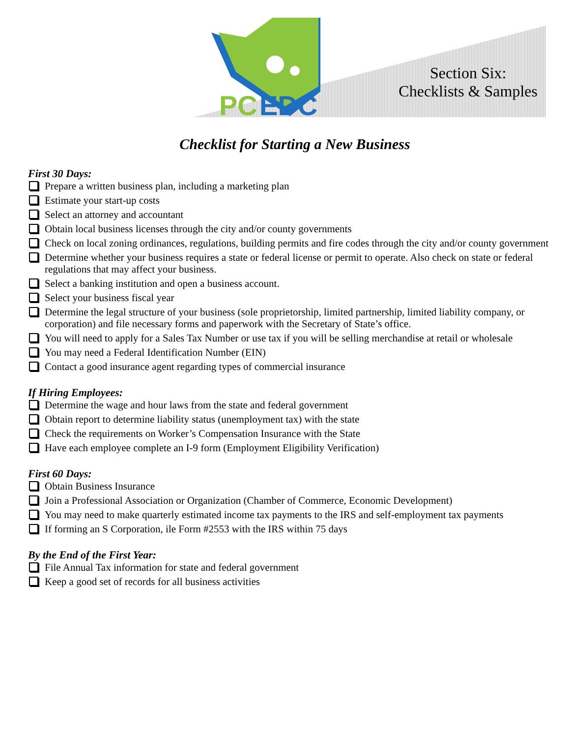PC
EDC
Section Six:
Checklists & Samples
Checklist for Starting a New Business
First 30 Days:
Prepare a written business plan, including a marketing plan
Estimate your start-up costs
Select an attorney and accountant
Obtain local business licenses through the city and/or county governments
Check on local zoning ordinances, regulations, building permits and fire codes through the city and/or county government
Determine whether your business requires a state or federal license or permit to operate. Also check on state or federal regulations that may affect your business.
Select a banking institution and open a business account.
Select your business fiscal year
Determine the legal structure of your business (sole proprietorship, limited partnership, limited liability company, or corporation) and file necessary forms and paperwork with the Secretary of State’s office.
You will need to apply for a Sales Tax Number or use tax if you will be selling merchandise at retail or wholesale
You may need a Federal Identification Number (EIN)
Contact a good insurance agent regarding types of commercial insurance
If Hiring Employees:
Determine the wage and hour laws from the state and federal government
Obtain report to determine liability status (unemployment tax) with the state
Check the requirements on Worker’s Compensation Insurance with the State
Have each employee complete an I-9 form (Employment Eligibility Verification)
First 60 Days:
Obtain Business Insurance
Join a Professional Association or Organization (Chamber of Commerce, Economic Development)
You may need to make quarterly estimated income tax payments to the IRS and self-employment tax payments
If forming an S Corporation, ile Form #2553 with the IRS within 75 days
By the End of the First Year:
File Annual Tax information for state and federal government
Keep a good set of records for all business activities